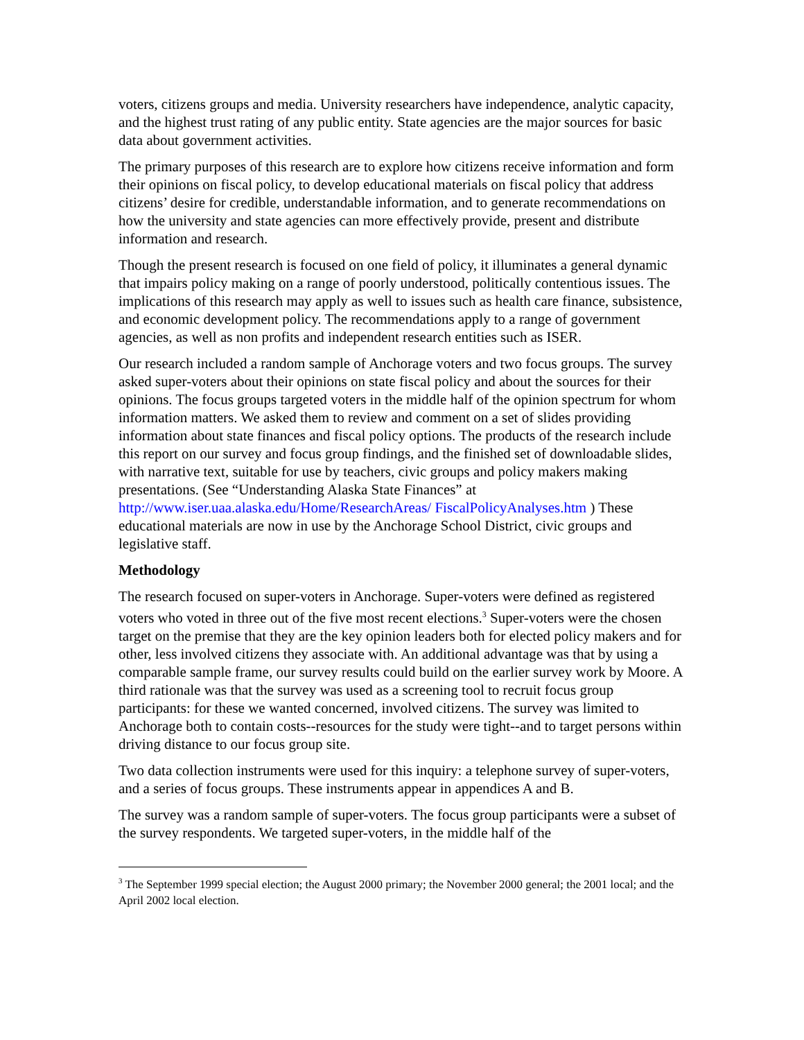voters, citizens groups and media. University researchers have independence, analytic capacity, and the highest trust rating of any public entity. State agencies are the major sources for basic data about government activities.
The primary purposes of this research are to explore how citizens receive information and form their opinions on fiscal policy, to develop educational materials on fiscal policy that address citizens’ desire for credible, understandable information, and to generate recommendations on how the university and state agencies can more effectively provide, present and distribute information and research.
Though the present research is focused on one field of policy, it illuminates a general dynamic that impairs policy making on a range of poorly understood, politically contentious issues. The implications of this research may apply as well to issues such as health care finance, subsistence, and economic development policy. The recommendations apply to a range of government agencies, as well as non profits and independent research entities such as ISER.
Our research included a random sample of Anchorage voters and two focus groups. The survey asked super-voters about their opinions on state fiscal policy and about the sources for their opinions. The focus groups targeted voters in the middle half of the opinion spectrum for whom information matters. We asked them to review and comment on a set of slides providing information about state finances and fiscal policy options. The products of the research include this report on our survey and focus group findings, and the finished set of downloadable slides, with narrative text, suitable for use by teachers, civic groups and policy makers making presentations. (See “Understanding Alaska State Finances” at http://www.iser.uaa.alaska.edu/Home/ResearchAreas/ FiscalPolicyAnalyses.htm ) These educational materials are now in use by the Anchorage School District, civic groups and legislative staff.
Methodology
The research focused on super-voters in Anchorage. Super-voters were defined as registered voters who voted in three out of the five most recent elections.<sup>3</sup> Super-voters were the chosen target on the premise that they are the key opinion leaders both for elected policy makers and for other, less involved citizens they associate with. An additional advantage was that by using a comparable sample frame, our survey results could build on the earlier survey work by Moore. A third rationale was that the survey was used as a screening tool to recruit focus group participants: for these we wanted concerned, involved citizens. The survey was limited to Anchorage both to contain costs--resources for the study were tight--and to target persons within driving distance to our focus group site.
Two data collection instruments were used for this inquiry: a telephone survey of super-voters, and a series of focus groups. These instruments appear in appendices A and B.
The survey was a random sample of super-voters. The focus group participants were a subset of the survey respondents. We targeted super-voters, in the middle half of the
<sup>3</sup> The September 1999 special election; the August 2000 primary; the November 2000 general; the 2001 local; and the April 2002 local election.